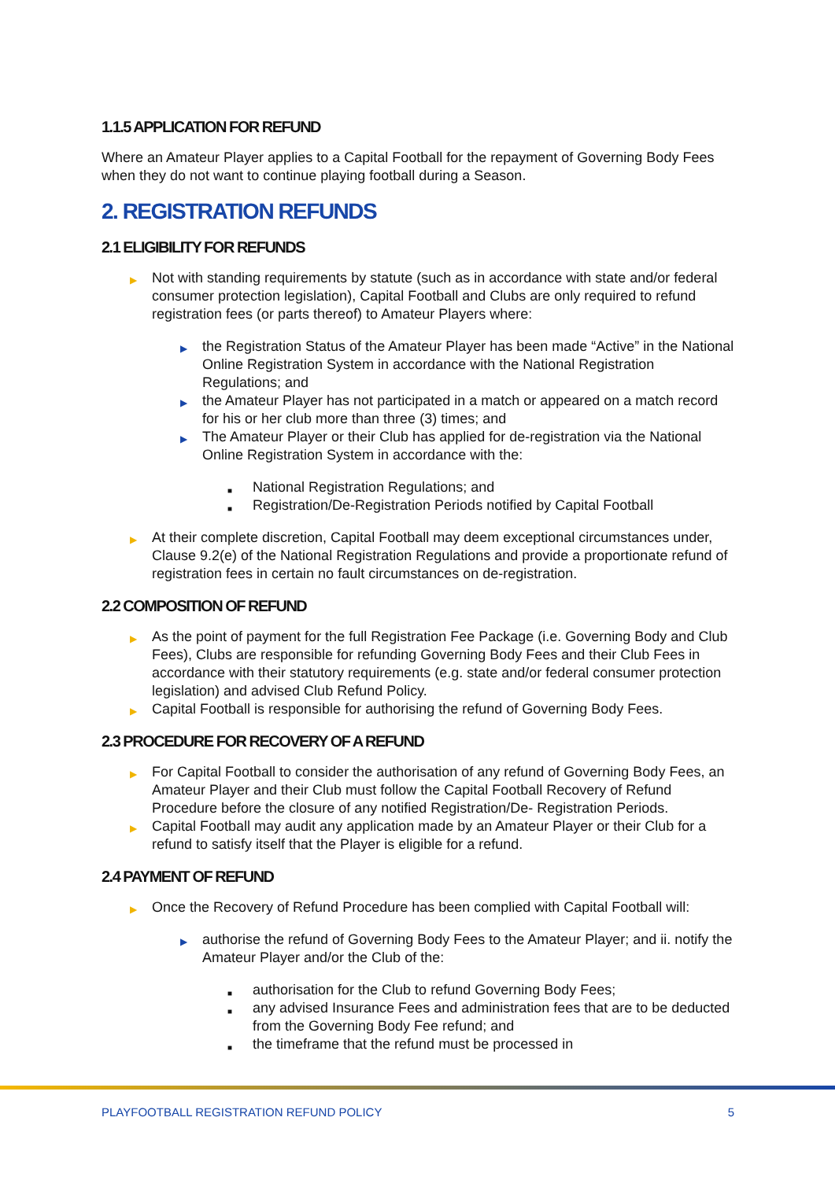1.1.5 APPLICATION FOR REFUND
Where an Amateur Player applies to a Capital Football for the repayment of Governing Body Fees when they do not want to continue playing football during a Season.
2. REGISTRATION REFUNDS
2.1 ELIGIBILITY FOR REFUNDS
▶ Not with standing requirements by statute (such as in accordance with state and/or federal consumer protection legislation), Capital Football and Clubs are only required to refund registration fees (or parts thereof) to Amateur Players where:
▶ the Registration Status of the Amateur Player has been made “Active” in the National Online Registration System in accordance with the National Registration Regulations; and
▶ the Amateur Player has not participated in a match or appeared on a match record for his or her club more than three (3) times; and
▶ The Amateur Player or their Club has applied for de-registration via the National Online Registration System in accordance with the:
■ National Registration Regulations; and
■ Registration/De-Registration Periods notified by Capital Football
▶ At their complete discretion, Capital Football may deem exceptional circumstances under, Clause 9.2(e) of the National Registration Regulations and provide a proportionate refund of registration fees in certain no fault circumstances on de-registration.
2.2 COMPOSITION OF REFUND
▶ As the point of payment for the full Registration Fee Package (i.e. Governing Body and Club Fees), Clubs are responsible for refunding Governing Body Fees and their Club Fees in accordance with their statutory requirements (e.g. state and/or federal consumer protection legislation) and advised Club Refund Policy.
▶ Capital Football is responsible for authorising the refund of Governing Body Fees.
2.3 PROCEDURE FOR RECOVERY OF A REFUND
▶ For Capital Football to consider the authorisation of any refund of Governing Body Fees, an Amateur Player and their Club must follow the Capital Football Recovery of Refund Procedure before the closure of any notified Registration/De- Registration Periods.
▶ Capital Football may audit any application made by an Amateur Player or their Club for a refund to satisfy itself that the Player is eligible for a refund.
2.4 PAYMENT OF REFUND
▶ Once the Recovery of Refund Procedure has been complied with Capital Football will:
▶ authorise the refund of Governing Body Fees to the Amateur Player; and ii. notify the Amateur Player and/or the Club of the:
■ authorisation for the Club to refund Governing Body Fees;
■ any advised Insurance Fees and administration fees that are to be deducted from the Governing Body Fee refund; and
■ the timeframe that the refund must be processed in
PLAYFOOTBALL REGISTRATION REFUND POLICY 5